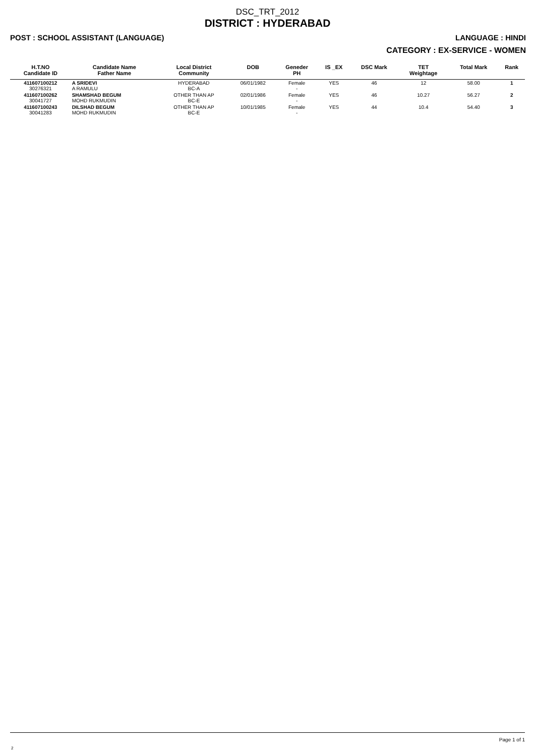DSC_TRT_2012
DISTRICT : HYDERABAD
POST : SCHOOL ASSISTANT (LANGUAGE) LANGUAGE : HINDI
CATEGORY : EX-SERVICE - WOMEN
| H.T.NO Candidate ID | Candidate Name Father Name | Local District Community | DOB | Geneder PH | IS _EX | DSC Mark | TET Weightage | Total Mark | Rank |
| --- | --- | --- | --- | --- | --- | --- | --- | --- | --- |
| 411607100212 30276321 | A SRIDEVI A RAMULU | HYDERABAD BC-A | 06/01/1982 | Female - | YES | 46 | 12 | 58.00 | 1 |
| 411607100262 30041727 | SHAMSHAD BEGUM MOHD RUKMUDIN | OTHER THAN AP BC-E | 02/01/1986 | Female - | YES | 46 | 10.27 | 56.27 | 2 |
| 411607100243 30041283 | DILSHAD BEGUM MOHD RUKMUDIN | OTHER THAN AP BC-E | 10/01/1985 | Female - | YES | 44 | 10.4 | 54.40 | 3 |
Page 1 of 1
2